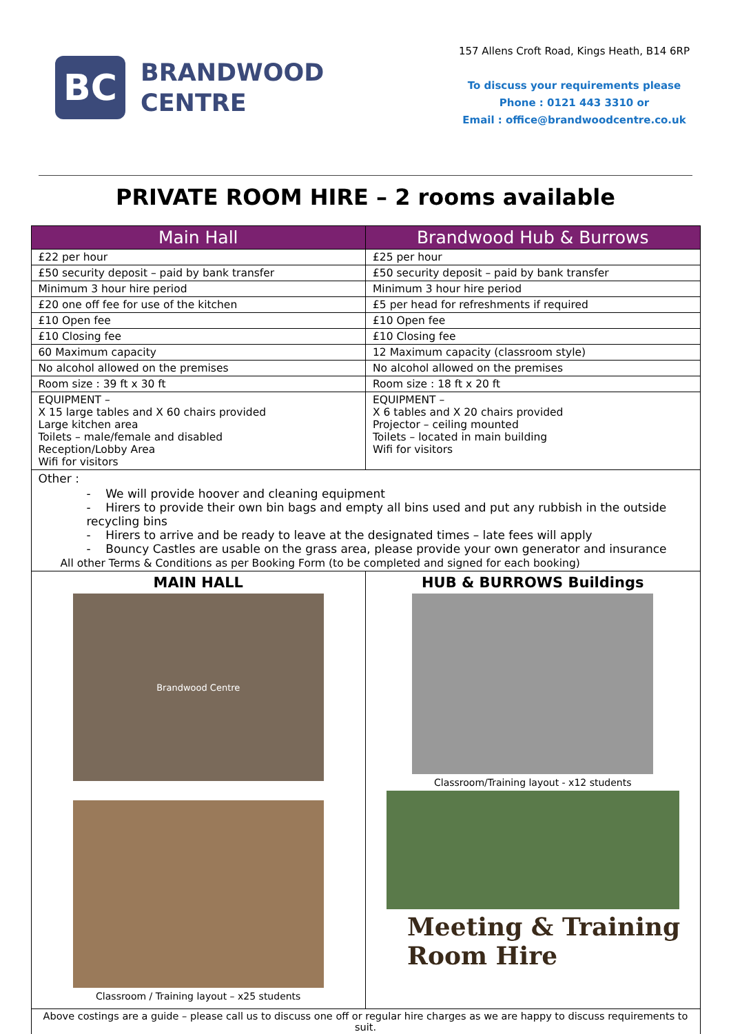BC
BRANDWOOD
CENTRE
157 Allens Croft Road, Kings Heath, B14 6RP
To discuss your requirements please
Phone : 0121 443 3310 or
Email : office@brandwoodcentre.co.uk
PRIVATE ROOM HIRE – 2 rooms available
| Main Hall | Brandwood Hub & Burrows |
| --- | --- |
| £22 per hour | £25 per hour |
| £50 security deposit – paid by bank transfer | £50 security deposit – paid by bank transfer |
| Minimum 3 hour hire period | Minimum 3 hour hire period |
| £20 one off fee for use of the kitchen | £5 per head for refreshments if required |
| £10 Open fee | £10 Open fee |
| £10 Closing fee | £10 Closing fee |
| 60 Maximum capacity | 12 Maximum capacity (classroom style) |
| No alcohol allowed on the premises | No alcohol allowed on the premises |
| Room size : 39 ft x 30 ft | Room size : 18 ft x 20 ft |
| EQUIPMENT – X 15 large tables and X 60 chairs provided Large kitchen area Toilets – male/female and disabled Reception/Lobby Area Wifi for visitors | EQUIPMENT – X 6 tables and X 20 chairs provided Projector – ceiling mounted Toilets – located in main building Wifi for visitors |
| Other : - We will provide hoover and cleaning equipment - Hirers to provide their own bin bags and empty all bins used and put any rubbish in the outside recycling bins - Hirers to arrive and be ready to leave at the designated times – late fees will apply - Bouncy Castles are usable on the grass area, please provide your own generator and insurance All other Terms & Conditions as per Booking Form (to be completed and signed for each booking) | |
| MAIN HALL Brandwood Centre Classroom / Training layout – x25 students | HUB & BURROWS Buildings Classroom/Training layout - x12 students Meeting & Training Room Hire |
| Above costings are a guide – please call us to discuss one off or regular hire charges as we are happy to discuss requirements to suit. | |